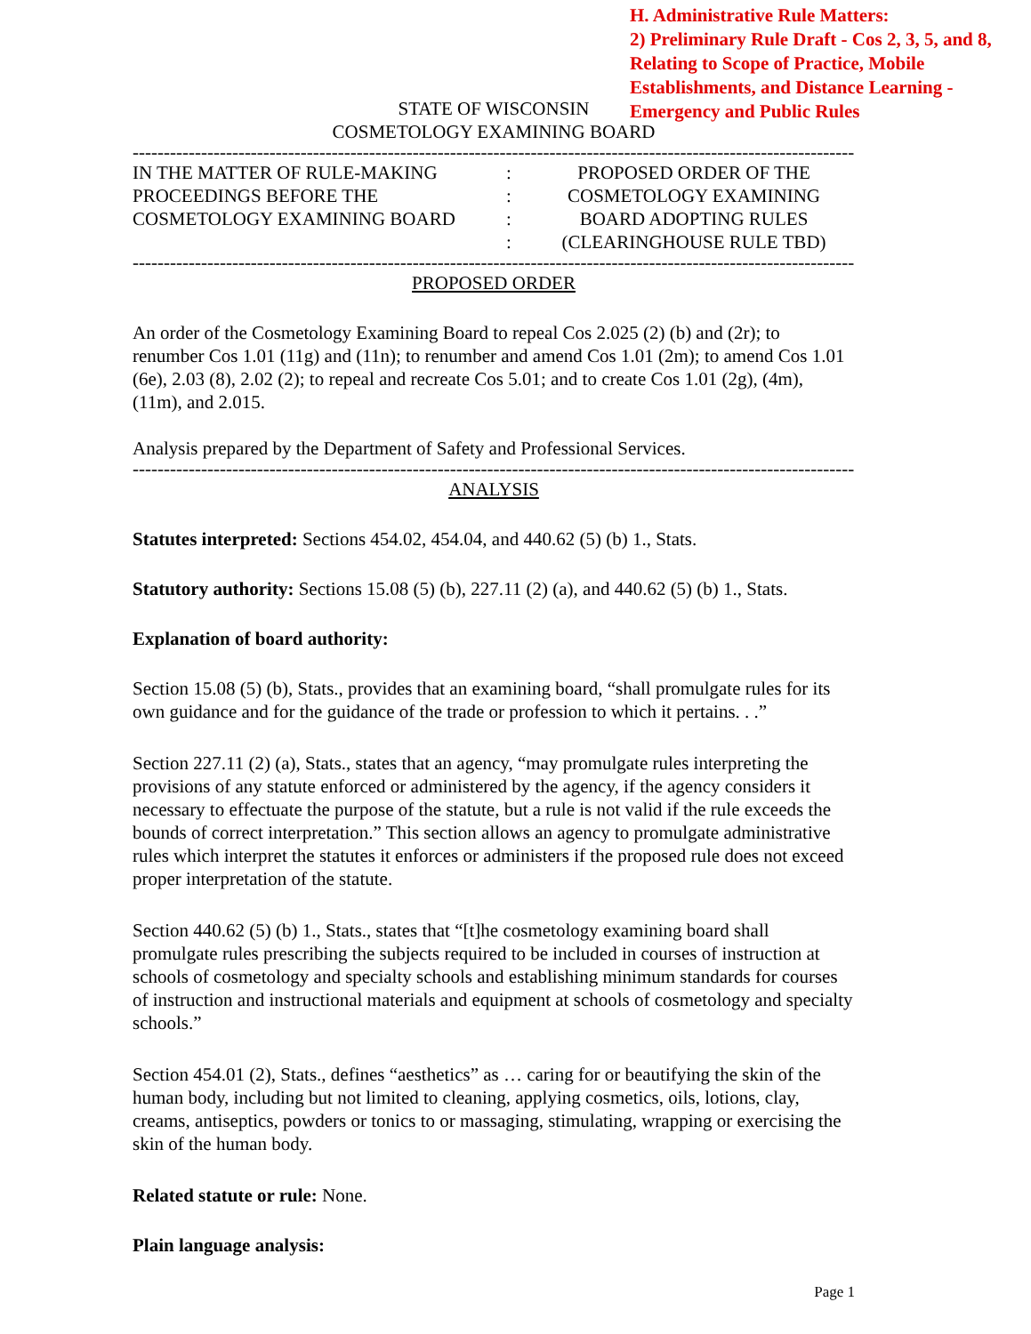H. Administrative Rule Matters:
2) Preliminary Rule Draft - Cos 2, 3, 5, and 8, Relating to Scope of Practice, Mobile Establishments, and Distance Learning - Emergency and Public Rules
STATE OF WISCONSIN
COSMETOLOGY EXAMINING BOARD
------------------------------------------------------------------------------------------------------------------------------
IN THE MATTER OF RULE-MAKING
PROCEEDINGS BEFORE THE
COSMETOLOGY EXAMINING BOARD
:
:
:
:
PROPOSED ORDER OF THE
COSMETOLOGY EXAMINING
BOARD ADOPTING RULES
(CLEARINGHOUSE RULE TBD)
------------------------------------------------------------------------------------------------------------------------------
PROPOSED ORDER
An order of the Cosmetology Examining Board to repeal Cos 2.025 (2) (b) and (2r); to renumber Cos 1.01 (11g) and (11n); to renumber and amend Cos 1.01 (2m); to amend Cos 1.01 (6e), 2.03 (8), 2.02 (2); to repeal and recreate Cos 5.01; and to create Cos 1.01 (2g), (4m), (11m), and 2.015.
Analysis prepared by the Department of Safety and Professional Services.
------------------------------------------------------------------------------------------------------------------------------
ANALYSIS
Statutes interpreted: Sections 454.02, 454.04, and 440.62 (5) (b) 1., Stats.
Statutory authority: Sections 15.08 (5) (b), 227.11 (2) (a), and 440.62 (5) (b) 1., Stats.
Explanation of board authority:
Section 15.08 (5) (b), Stats., provides that an examining board, “shall promulgate rules for its own guidance and for the guidance of the trade or profession to which it pertains. . .”
Section 227.11 (2) (a), Stats., states that an agency, “may promulgate rules interpreting the provisions of any statute enforced or administered by the agency, if the agency considers it necessary to effectuate the purpose of the statute, but a rule is not valid if the rule exceeds the bounds of correct interpretation.” This section allows an agency to promulgate administrative rules which interpret the statutes it enforces or administers if the proposed rule does not exceed proper interpretation of the statute.
Section 440.62 (5) (b) 1., Stats., states that “[t]he cosmetology examining board shall promulgate rules prescribing the subjects required to be included in courses of instruction at schools of cosmetology and specialty schools and establishing minimum standards for courses of instruction and instructional materials and equipment at schools of cosmetology and specialty schools.”
Section 454.01 (2), Stats., defines “aesthetics” as … caring for or beautifying the skin of the human body, including but not limited to cleaning, applying cosmetics, oils, lotions, clay, creams, antiseptics, powders or tonics to or massaging, stimulating, wrapping or exercising the skin of the human body.
Related statute or rule: None.
Plain language analysis:
Page 1